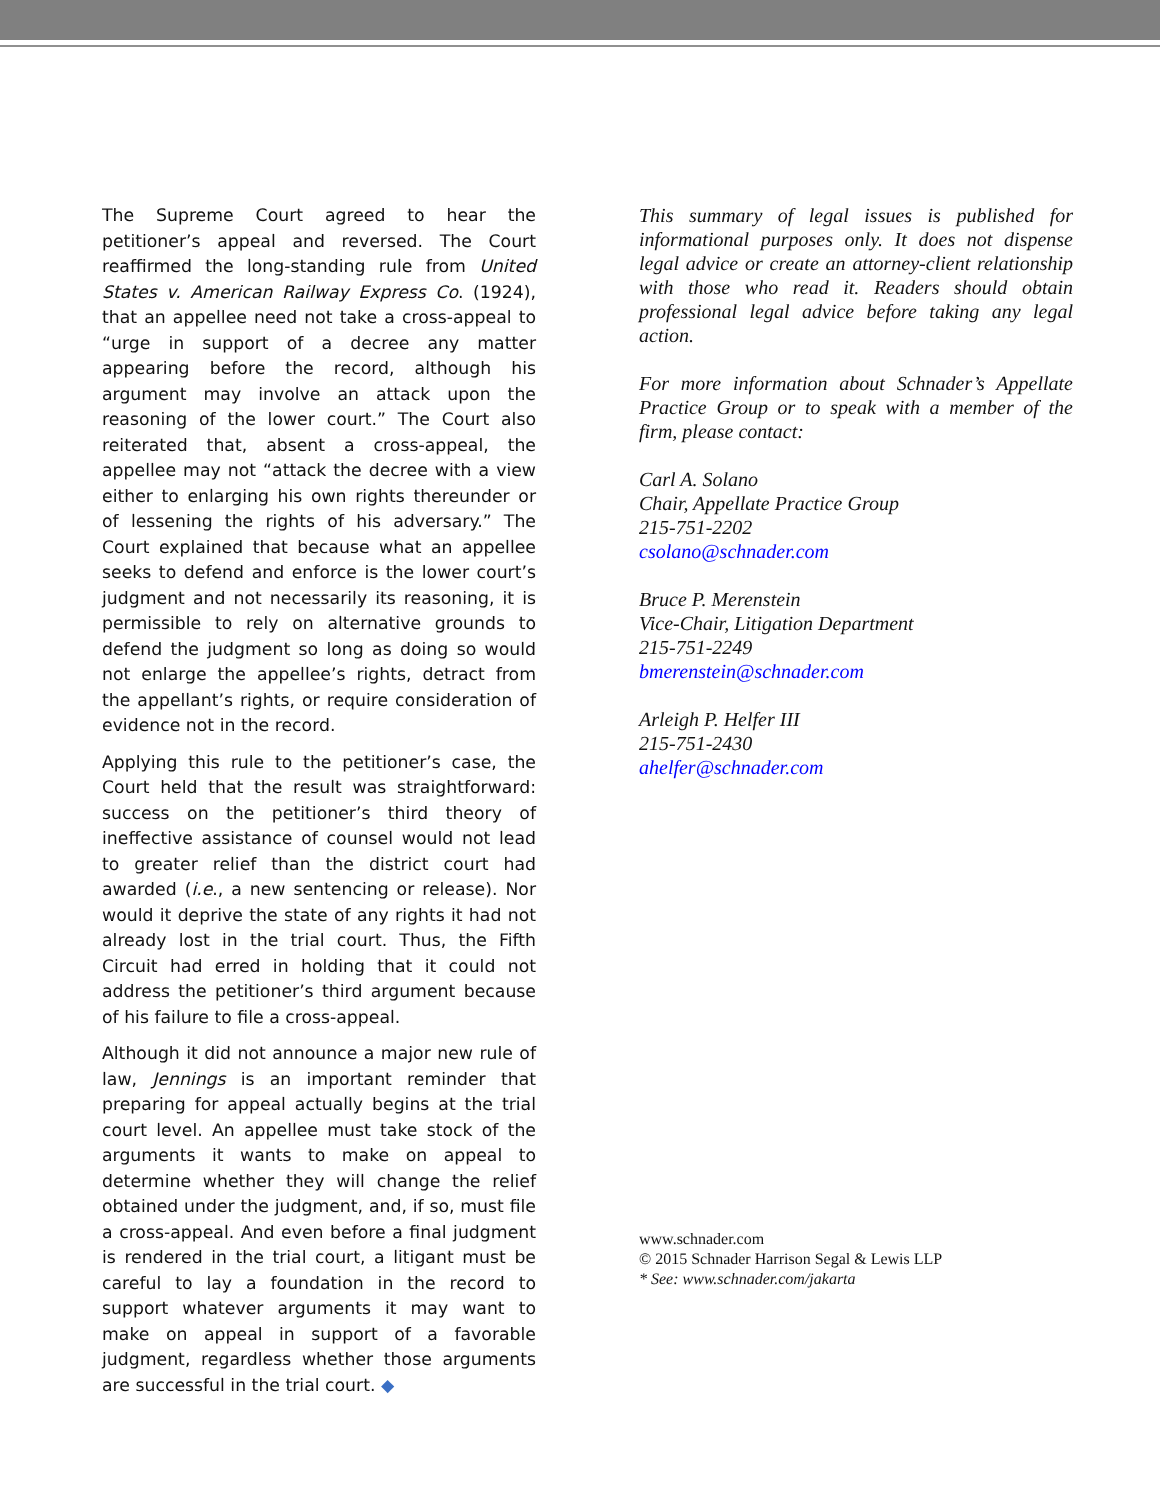The Supreme Court agreed to hear the petitioner’s appeal and reversed. The Court reaffirmed the long-standing rule from United States v. American Railway Express Co. (1924), that an appellee need not take a cross-appeal to “urge in support of a decree any matter appearing before the record, although his argument may involve an attack upon the reasoning of the lower court.” The Court also reiterated that, absent a cross-appeal, the appellee may not “attack the decree with a view either to enlarging his own rights thereunder or of lessening the rights of his adversary.” The Court explained that because what an appellee seeks to defend and enforce is the lower court’s judgment and not necessarily its reasoning, it is permissible to rely on alternative grounds to defend the judgment so long as doing so would not enlarge the appellee’s rights, detract from the appellant’s rights, or require consideration of evidence not in the record.
Applying this rule to the petitioner’s case, the Court held that the result was straightforward: success on the petitioner’s third theory of ineffective assistance of counsel would not lead to greater relief than the district court had awarded (i.e., a new sentencing or release). Nor would it deprive the state of any rights it had not already lost in the trial court. Thus, the Fifth Circuit had erred in holding that it could not address the petitioner’s third argument because of his failure to file a cross-appeal.
Although it did not announce a major new rule of law, Jennings is an important reminder that preparing for appeal actually begins at the trial court level. An appellee must take stock of the arguments it wants to make on appeal to determine whether they will change the relief obtained under the judgment, and, if so, must file a cross-appeal. And even before a final judgment is rendered in the trial court, a litigant must be careful to lay a foundation in the record to support whatever arguments it may want to make on appeal in support of a favorable judgment, regardless whether those arguments are successful in the trial court. ◆
This summary of legal issues is published for informational purposes only. It does not dispense legal advice or create an attorney-client relationship with those who read it. Readers should obtain professional legal advice before taking any legal action.
For more information about Schnader’s Appellate Practice Group or to speak with a member of the firm, please contact:
Carl A. Solano
Chair, Appellate Practice Group
215-751-2202
csolano@schnader.com
Bruce P. Merenstein
Vice-Chair, Litigation Department
215-751-2249
bmerenstein@schnader.com
Arleigh P. Helfer III
215-751-2430
ahelfer@schnader.com
www.schnader.com
© 2015 Schnader Harrison Segal & Lewis LLP
* See: www.schnader.com/jakarta